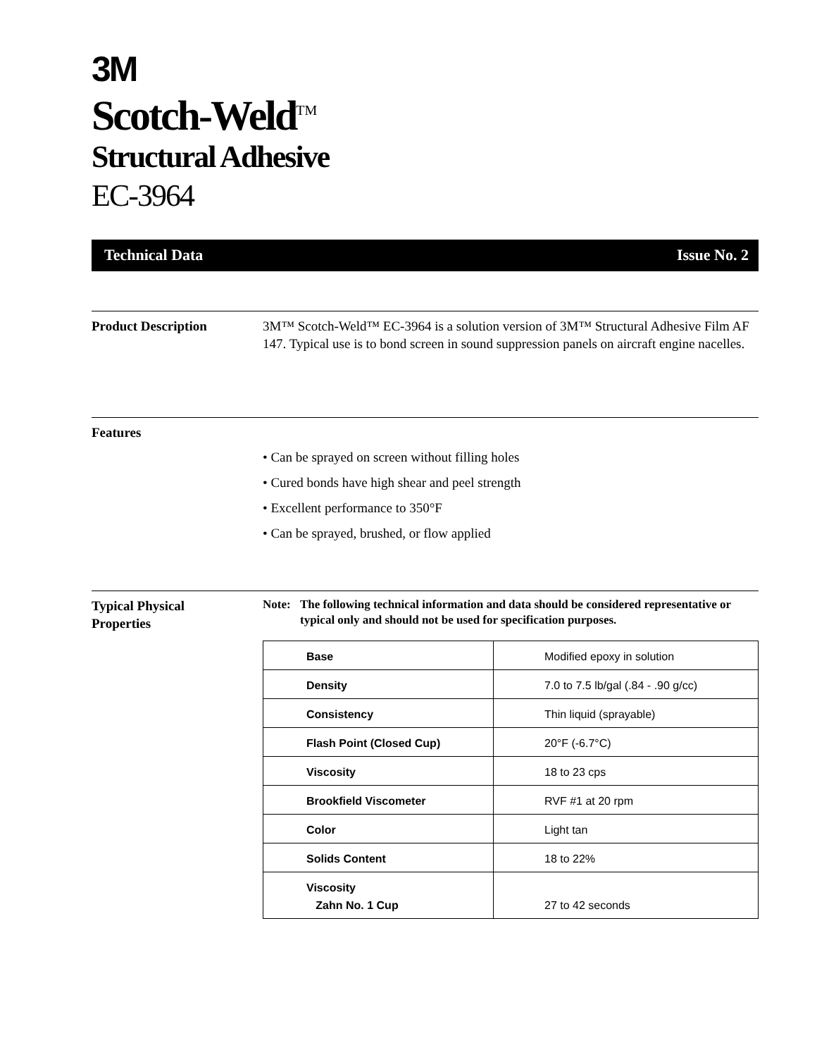3M
Scotch-Weld<sup>TM</sup>
Structural Adhesive
EC-3964
Technical Data Issue No. 2
Product Description 3M™ Scotch-Weld™ EC-3964 is a solution version of 3M™ Structural Adhesive Film AF 147. Typical use is to bond screen in sound suppression panels on aircraft engine nacelles.
Features
• Can be sprayed on screen without filling holes
• Cured bonds have high shear and peel strength
• Excellent performance to 350°F
• Can be sprayed, brushed, or flow applied
Typical Physical
Properties
Note: The following technical information and data should be considered representative or typical only and should not be used for specification purposes.
| Base | Modified epoxy in solution |
| Density | 7.0 to 7.5 lb/gal (.84 - .90 g/cc) |
| Consistency | Thin liquid (sprayable) |
| Flash Point (Closed Cup) | 20°F (-6.7°C) |
| Viscosity | 18 to 23 cps |
| Brookfield Viscometer | RVF #1 at 20 rpm |
| Color | Light tan |
| Solids Content | 18 to 22% |
| Viscosity Zahn No. 1 Cup | 27 to 42 seconds |